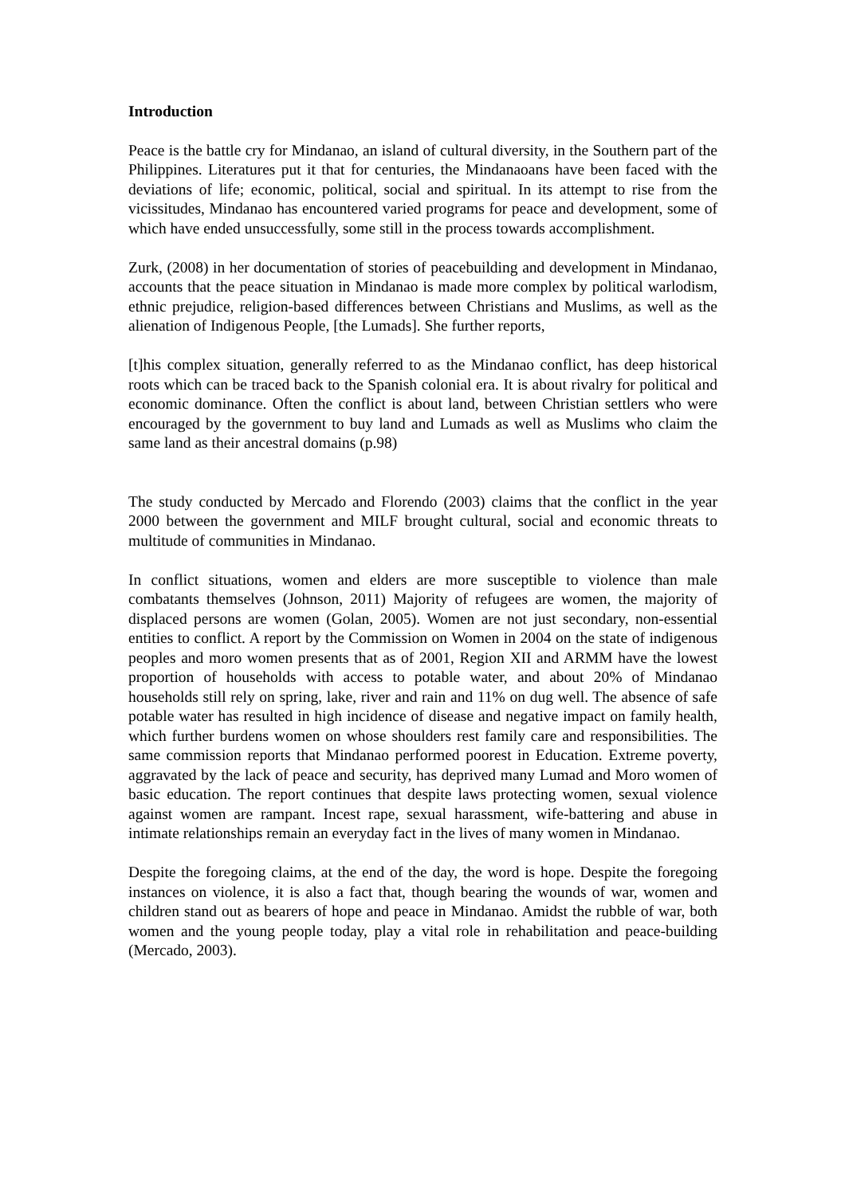Introduction
Peace is the battle cry for Mindanao, an island of cultural diversity, in the Southern part of the Philippines. Literatures put it that for centuries, the Mindanaoans have been faced with the deviations of life; economic, political, social and spiritual. In its attempt to rise from the vicissitudes, Mindanao has encountered varied programs for peace and development, some of which have ended unsuccessfully, some still in the process towards accomplishment.
Zurk, (2008) in her documentation of stories of peacebuilding and development in Mindanao, accounts that the peace situation in Mindanao is made more complex by political warlodism, ethnic prejudice, religion-based differences between Christians and Muslims, as well as the alienation of Indigenous People, [the Lumads]. She further reports,
[t]his complex situation, generally referred to as the Mindanao conflict, has deep historical roots which can be traced back to the Spanish colonial era. It is about rivalry for political and economic dominance. Often the conflict is about land, between Christian settlers who were encouraged by the government to buy land and Lumads as well as Muslims who claim the same land as their ancestral domains (p.98)
The study conducted by Mercado and Florendo (2003) claims that the conflict in the year 2000 between the government and MILF brought cultural, social and economic threats to multitude of communities in Mindanao.
In conflict situations, women and elders are more susceptible to violence than male combatants themselves (Johnson, 2011) Majority of refugees are women, the majority of displaced persons are women (Golan, 2005). Women are not just secondary, non-essential entities to conflict. A report by the Commission on Women in 2004 on the state of indigenous peoples and moro women presents that as of 2001, Region XII and ARMM have the lowest proportion of households with access to potable water, and about 20% of Mindanao households still rely on spring, lake, river and rain and 11% on dug well. The absence of safe potable water has resulted in high incidence of disease and negative impact on family health, which further burdens women on whose shoulders rest family care and responsibilities. The same commission reports that Mindanao performed poorest in Education. Extreme poverty, aggravated by the lack of peace and security, has deprived many Lumad and Moro women of basic education. The report continues that despite laws protecting women, sexual violence against women are rampant. Incest rape, sexual harassment, wife-battering and abuse in intimate relationships remain an everyday fact in the lives of many women in Mindanao.
Despite the foregoing claims, at the end of the day, the word is hope. Despite the foregoing instances on violence, it is also a fact that, though bearing the wounds of war, women and children stand out as bearers of hope and peace in Mindanao. Amidst the rubble of war, both women and the young people today, play a vital role in rehabilitation and peace-building (Mercado, 2003).